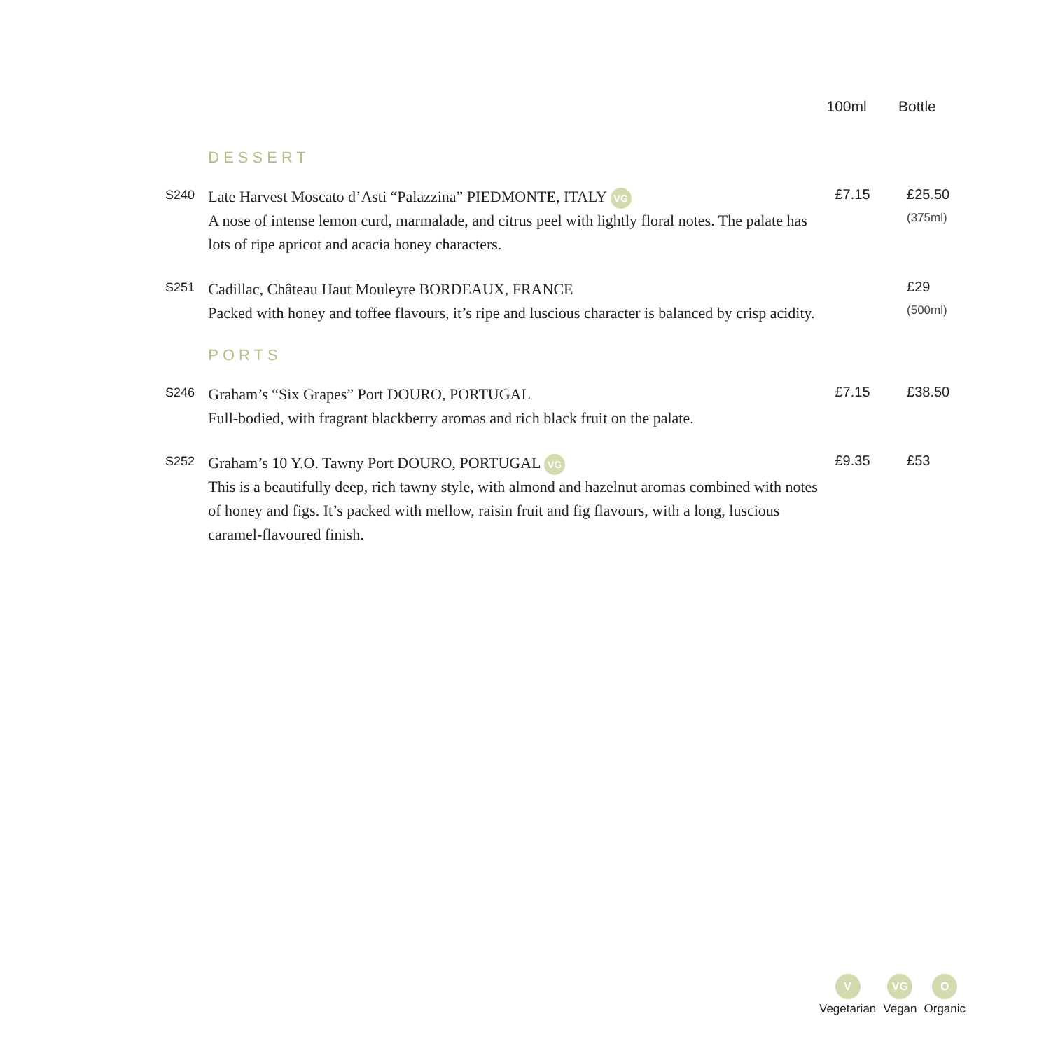| | | 100ml | Bottle |
| --- | --- | --- | --- |
| | DESSERT | | |
| S240 | Late Harvest Moscato d’Asti “Palazzina” PIEDMONTE, ITALY VG A nose of intense lemon curd, marmalade, and citrus peel with lightly floral notes. The palate has lots of ripe apricot and acacia honey characters. | £7.15 | £25.50 (375ml) |
| S251 | Cadillac, Château Haut Mouleyre BORDEAUX, FRANCE Packed with honey and toffee flavours, it’s ripe and luscious character is balanced by crisp acidity. | | £29 (500ml) |
| | PORTS | | |
| S246 | Graham’s “Six Grapes” Port DOURO, PORTUGAL Full-bodied, with fragrant blackberry aromas and rich black fruit on the palate. | £7.15 | £38.50 |
| S252 | Graham’s 10 Y.O. Tawny Port DOURO, PORTUGAL VG This is a beautifully deep, rich tawny style, with almond and hazelnut aromas combined with notes of honey and figs. It’s packed with mellow, raisin fruit and fig flavours, with a long, luscious caramel-flavoured finish. | £9.35 | £53 |
V
Vegetarian
VG
Vegan
O
Organic